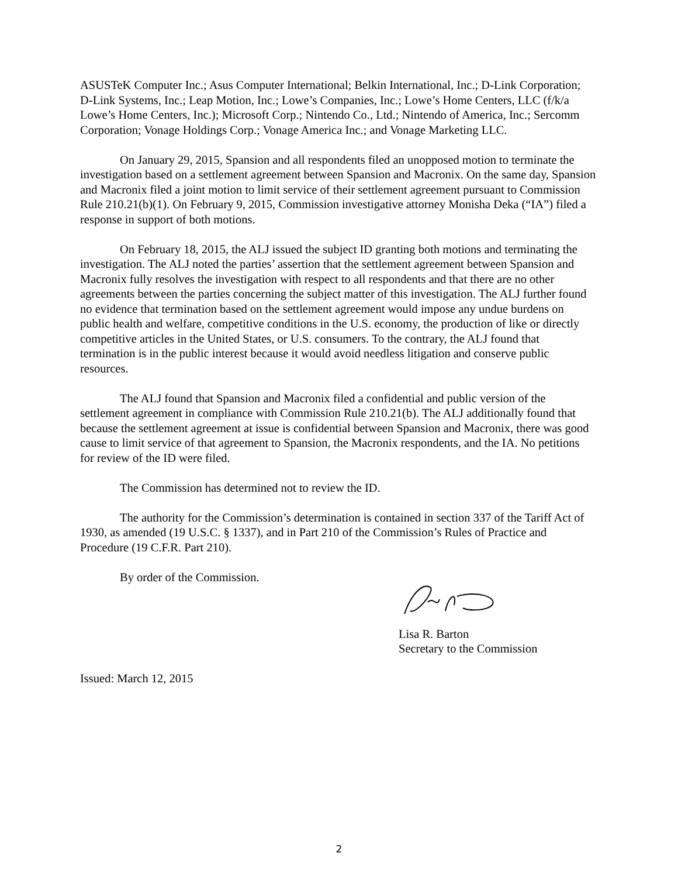ASUSTeK Computer Inc.; Asus Computer International; Belkin International, Inc.; D-Link Corporation; D-Link Systems, Inc.; Leap Motion, Inc.; Lowe’s Companies, Inc.; Lowe’s Home Centers, LLC (f/k/a Lowe’s Home Centers, Inc.); Microsoft Corp.; Nintendo Co., Ltd.; Nintendo of America, Inc.; Sercomm Corporation; Vonage Holdings Corp.; Vonage America Inc.; and Vonage Marketing LLC.
On January 29, 2015, Spansion and all respondents filed an unopposed motion to terminate the investigation based on a settlement agreement between Spansion and Macronix. On the same day, Spansion and Macronix filed a joint motion to limit service of their settlement agreement pursuant to Commission Rule 210.21(b)(1). On February 9, 2015, Commission investigative attorney Monisha Deka (“IA”) filed a response in support of both motions.
On February 18, 2015, the ALJ issued the subject ID granting both motions and terminating the investigation. The ALJ noted the parties’ assertion that the settlement agreement between Spansion and Macronix fully resolves the investigation with respect to all respondents and that there are no other agreements between the parties concerning the subject matter of this investigation. The ALJ further found no evidence that termination based on the settlement agreement would impose any undue burdens on public health and welfare, competitive conditions in the U.S. economy, the production of like or directly competitive articles in the United States, or U.S. consumers. To the contrary, the ALJ found that termination is in the public interest because it would avoid needless litigation and conserve public resources.
The ALJ found that Spansion and Macronix filed a confidential and public version of the settlement agreement in compliance with Commission Rule 210.21(b). The ALJ additionally found that because the settlement agreement at issue is confidential between Spansion and Macronix, there was good cause to limit service of that agreement to Spansion, the Macronix respondents, and the IA. No petitions for review of the ID were filed.
The Commission has determined not to review the ID.
The authority for the Commission’s determination is contained in section 337 of the Tariff Act of 1930, as amended (19 U.S.C. § 1337), and in Part 210 of the Commission’s Rules of Practice and Procedure (19 C.F.R. Part 210).
By order of the Commission.
Lisa R. Barton
Secretary to the Commission
Issued: March 12, 2015
2